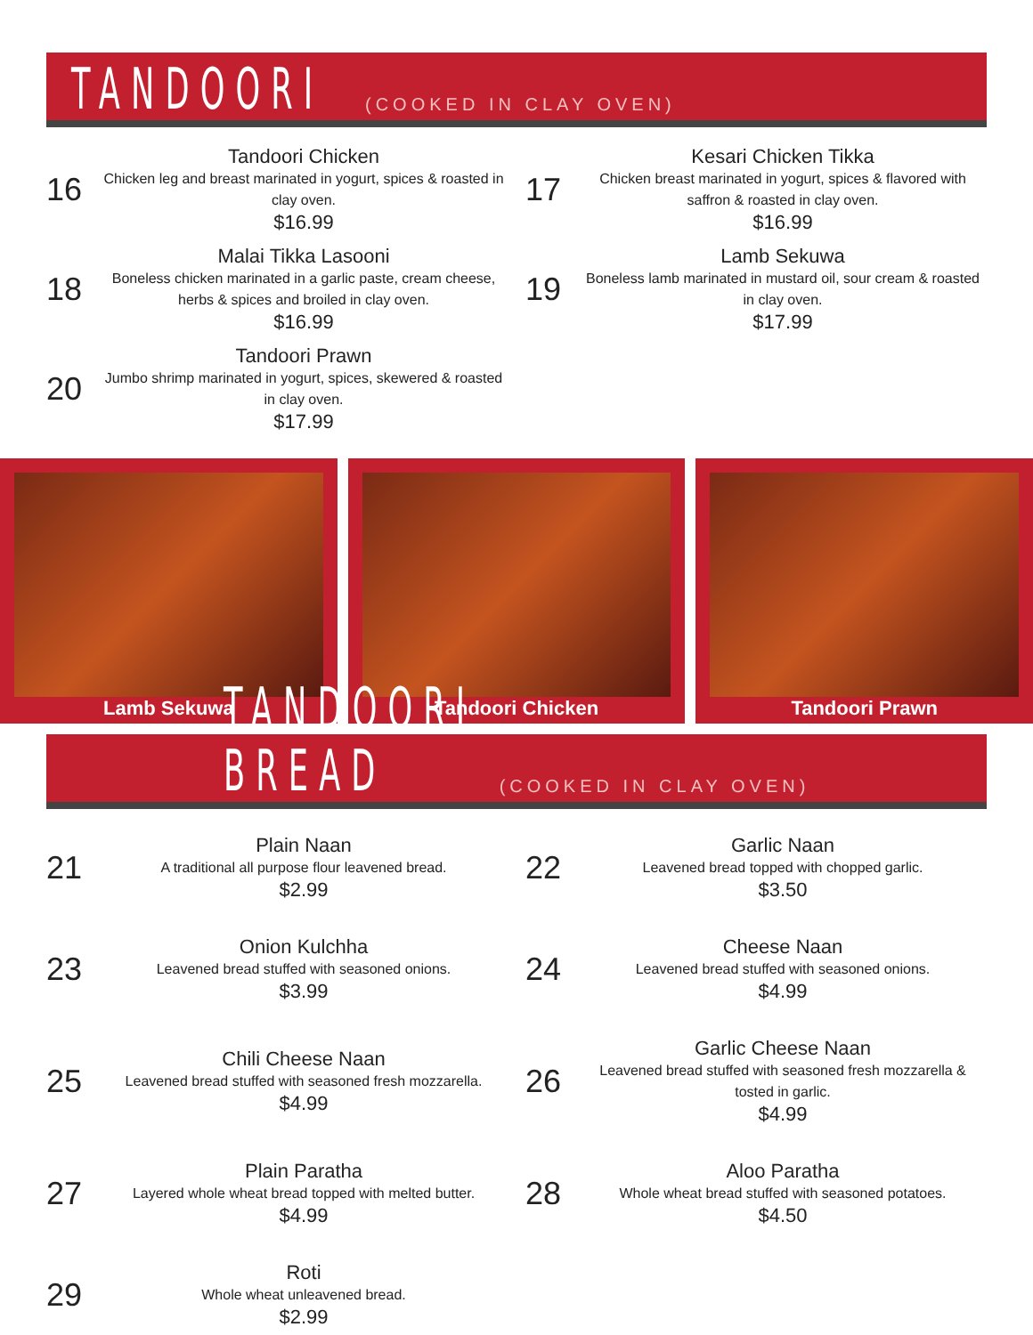TANDOORI (COOKED IN CLAY OVEN)
16
Tandoori Chicken
Chicken leg and breast marinated in yogurt, spices & roasted in clay oven.
$16.99
17
Kesari Chicken Tikka
Chicken breast marinated in yogurt, spices & flavored with saffron & roasted in clay oven.
$16.99
18
Malai Tikka Lasooni
Boneless chicken marinated in a garlic paste, cream cheese, herbs & spices and broiled in clay oven.
$16.99
19
Lamb Sekuwa
Boneless lamb marinated in mustard oil, sour cream & roasted in clay oven.
$17.99
20
Tandoori Prawn
Jumbo shrimp marinated in yogurt, spices, skewered & roasted in clay oven.
$17.99
Lamb Sekuwa Tandoori Chicken Tandoori Prawn
TANDOORI BREAD (COOKED IN CLAY OVEN)
21
Plain Naan
A traditional all purpose flour leavened bread.
$2.99
22
Garlic Naan
Leavened bread topped with chopped garlic.
$3.50
23
Onion Kulchha
Leavened bread stuffed with seasoned onions.
$3.99
24
Cheese Naan
Leavened bread stuffed with seasoned onions.
$4.99
25
Chili Cheese Naan
Leavened bread stuffed with seasoned fresh mozzarella.
$4.99
26
Garlic Cheese Naan
Leavened bread stuffed with seasoned fresh mozzarella & tosted in garlic.
$4.99
27
Plain Paratha
Layered whole wheat bread topped with melted butter.
$4.99
28
Aloo Paratha
Whole wheat bread stuffed with seasoned potatoes.
$4.50
29
Roti
Whole wheat unleavened bread.
$2.99